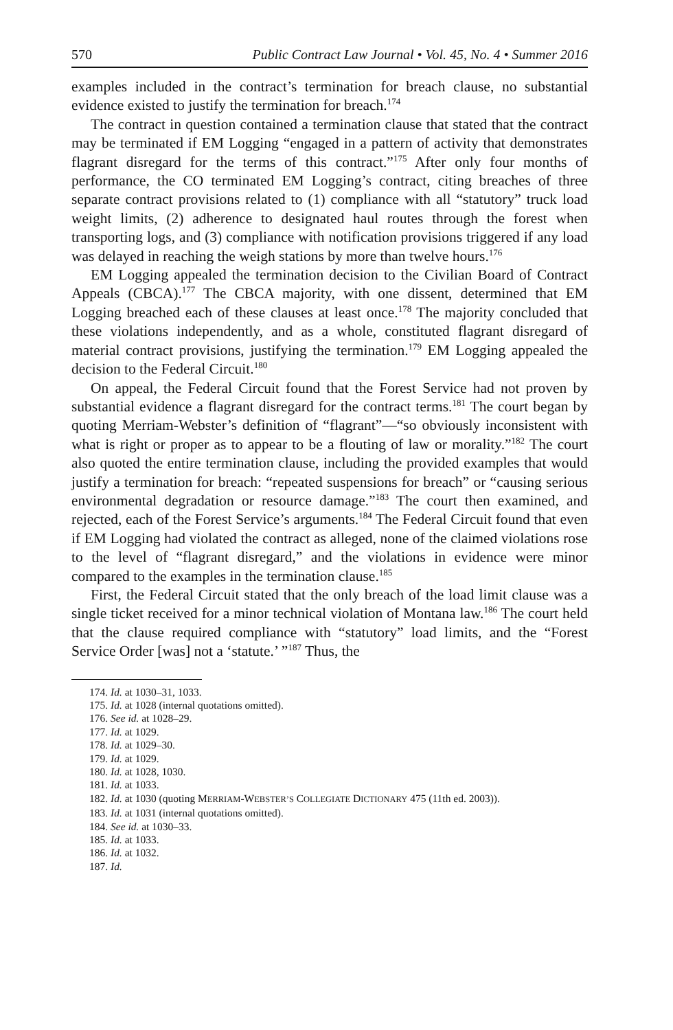570 Public Contract Law Journal • Vol. 45, No. 4 • Summer 2016
examples included in the contract’s termination for breach clause, no substantial evidence existed to justify the termination for breach.<sup>174</sup>
The contract in question contained a termination clause that stated that the contract may be terminated if EM Logging “engaged in a pattern of activity that demonstrates flagrant disregard for the terms of this contract.”<sup>175</sup> After only four months of performance, the CO terminated EM Logging’s contract, citing breaches of three separate contract provisions related to (1) compliance with all “statutory” truck load weight limits, (2) adherence to designated haul routes through the forest when transporting logs, and (3) compliance with notification provisions triggered if any load was delayed in reaching the weigh stations by more than twelve hours.<sup>176</sup>
EM Logging appealed the termination decision to the Civilian Board of Contract Appeals (CBCA).<sup>177</sup> The CBCA majority, with one dissent, determined that EM Logging breached each of these clauses at least once.<sup>178</sup> The majority concluded that these violations independently, and as a whole, constituted flagrant disregard of material contract provisions, justifying the termination.<sup>179</sup> EM Logging appealed the decision to the Federal Circuit.<sup>180</sup>
On appeal, the Federal Circuit found that the Forest Service had not proven by substantial evidence a flagrant disregard for the contract terms.<sup>181</sup> The court began by quoting Merriam-Webster’s definition of “flagrant”—“so obviously inconsistent with what is right or proper as to appear to be a flouting of law or morality.”<sup>182</sup> The court also quoted the entire termination clause, including the provided examples that would justify a termination for breach: “repeated suspensions for breach” or “causing serious environmental degradation or resource damage.”<sup>183</sup> The court then examined, and rejected, each of the Forest Service’s arguments.<sup>184</sup> The Federal Circuit found that even if EM Logging had violated the contract as alleged, none of the claimed violations rose to the level of “flagrant disregard,” and the violations in evidence were minor compared to the examples in the termination clause.<sup>185</sup>
First, the Federal Circuit stated that the only breach of the load limit clause was a single ticket received for a minor technical violation of Montana law.<sup>186</sup> The court held that the clause required compliance with “statutory” load limits, and the “Forest Service Order [was] not a ‘statute.’ ”<sup>187</sup> Thus, the
174. Id. at 1030–31, 1033.
175. Id. at 1028 (internal quotations omitted).
176. See id. at 1028–29.
177. Id. at 1029.
178. Id. at 1029–30.
179. Id. at 1029.
180. Id. at 1028, 1030.
181. Id. at 1033.
182. Id. at 1030 (quoting MERRIAM-WEBSTER’S COLLEGIATE DICTIONARY 475 (11th ed. 2003)).
183. Id. at 1031 (internal quotations omitted).
184. See id. at 1030–33.
185. Id. at 1033.
186. Id. at 1032.
187. Id.